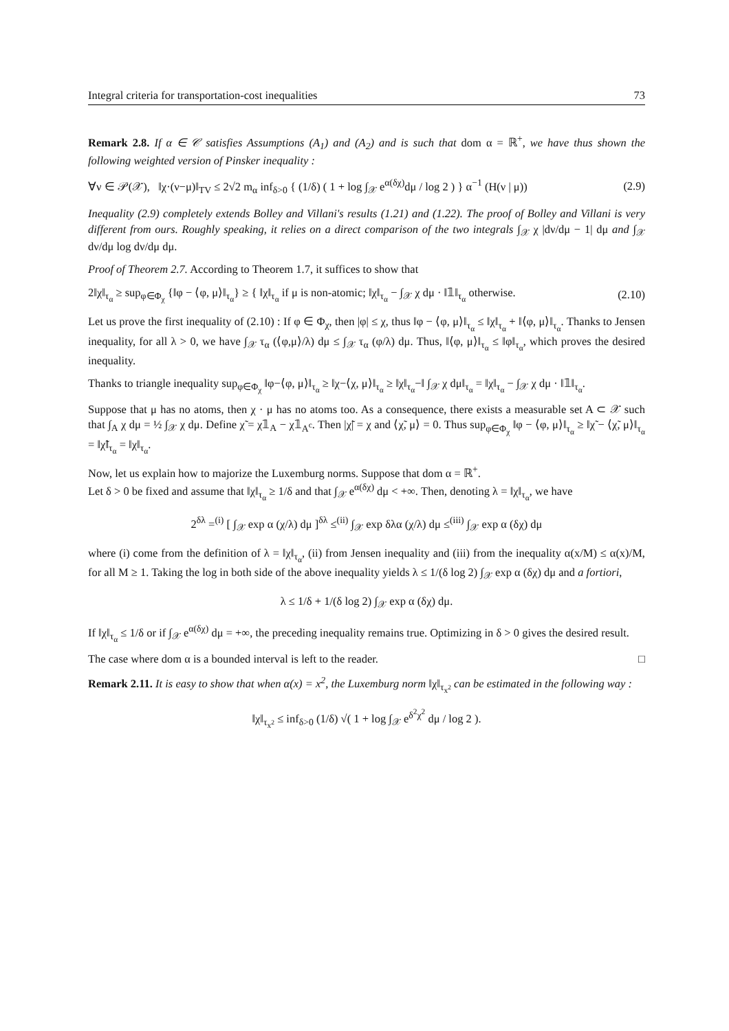Integral criteria for transportation-cost inequalities 73
Remark 2.8. If α ∈ 𝒞 satisfies Assumptions (A<sub>1</sub>) and (A<sub>2</sub>) and is such that dom α = ℝ<sup>+</sup>, we have thus shown the following weighted version of Pinsker inequality :
∀ν ∈ 𝒫(𝒳), ‖χ·(ν−μ)‖<sub>TV</sub> ≤ 2√2 m<sub>α</sub> inf<sub>δ>0</sub> { (1/δ) ( 1 + log ∫<sub>𝒳</sub> e<sup>α(δχ)</sup>dμ / log 2 ) } α<sup>−1</sup> (H(ν | μ)) (2.9)
Inequality (2.9) completely extends Bolley and Villani's results (1.21) and (1.22). The proof of Bolley and Villani is very different from ours. Roughly speaking, it relies on a direct comparison of the two integrals ∫<sub>𝒳</sub> χ |dν/dμ − 1| dμ and ∫<sub>𝒳</sub> dν/dμ log dν/dμ dμ.
Proof of Theorem 2.7. According to Theorem 1.7, it suffices to show that
2‖χ‖<sub>τ<sub>α</sub></sub> ≥ sup<sub>φ∈Φ<sub>χ</sub></sub> {‖φ − ⟨φ, μ⟩‖<sub>τ<sub>α</sub></sub>} ≥ { ‖χ‖<sub>τ<sub>α</sub></sub> if μ is non-atomic; ‖χ‖<sub>τ<sub>α</sub></sub> − ∫<sub>𝒳</sub> χ dμ · ‖𝟙‖<sub>τ<sub>α</sub></sub> otherwise. (2.10)
Let us prove the first inequality of (2.10) : If φ ∈ Φ<sub>χ</sub>, then |φ| ≤ χ, thus ‖φ − ⟨φ, μ⟩‖<sub>τ<sub>α</sub></sub> ≤ ‖χ‖<sub>τ<sub>α</sub></sub> + ‖⟨φ, μ⟩‖<sub>τ<sub>α</sub></sub>. Thanks to Jensen inequality, for all λ > 0, we have ∫<sub>𝒳</sub> τ<sub>α</sub> (⟨φ,μ⟩/λ) dμ ≤ ∫<sub>𝒳</sub> τ<sub>α</sub> (φ/λ) dμ. Thus, ‖⟨φ, μ⟩‖<sub>τ<sub>α</sub></sub> ≤ ‖φ‖<sub>τ<sub>α</sub></sub>, which proves the desired inequality.
Thanks to triangle inequality sup<sub>φ∈Φ<sub>χ</sub></sub> ‖φ−⟨φ, μ⟩‖<sub>τ<sub>α</sub></sub> ≥ ‖χ−⟨χ, μ⟩‖<sub>τ<sub>α</sub></sub> ≥ ‖χ‖<sub>τ<sub>α</sub></sub>−‖ ∫<sub>𝒳</sub> χ dμ‖<sub>τ<sub>α</sub></sub> = ‖χ‖<sub>τ<sub>α</sub></sub> − ∫<sub>𝒳</sub> χ dμ · ‖𝟙‖<sub>τ<sub>α</sub></sub>.
Suppose that μ has no atoms, then χ · μ has no atoms too. As a consequence, there exists a measurable set A ⊂ 𝒳 such that ∫<sub>A</sub> χ dμ = ½ ∫<sub>𝒳</sub> χ dμ. Define χ̃ = χ𝟙<sub>A</sub> − χ𝟙<sub>A<sup>c</sup></sub>. Then |χ̃| = χ and ⟨χ̃, μ⟩ = 0. Thus sup<sub>φ∈Φ<sub>χ</sub></sub> ‖φ − ⟨φ, μ⟩‖<sub>τ<sub>α</sub></sub> ≥ ‖χ̃ − ⟨χ̃, μ⟩‖<sub>τ<sub>α</sub></sub> = ‖χ̃‖<sub>τ<sub>α</sub></sub> = ‖χ‖<sub>τ<sub>α</sub></sub>.
Now, let us explain how to majorize the Luxemburg norms. Suppose that dom α = ℝ<sup>+</sup>.
Let δ > 0 be fixed and assume that ‖χ‖<sub>τ<sub>α</sub></sub> ≥ 1/δ and that ∫<sub>𝒳</sub> e<sup>α(δχ)</sup> dμ < +∞. Then, denoting λ = ‖χ‖<sub>τ<sub>α</sub></sub>, we have
2<sup>δλ</sup> =<sup>(i)</sup> [ ∫<sub>𝒳</sub> exp α (χ/λ) dμ ]<sup>δλ</sup> ≤<sup>(ii)</sup> ∫<sub>𝒳</sub> exp δλα (χ/λ) dμ ≤<sup>(iii)</sup> ∫<sub>𝒳</sub> exp α (δχ) dμ
where (i) come from the definition of λ = ‖χ‖<sub>τ<sub>α</sub></sub>, (ii) from Jensen inequality and (iii) from the inequality α(x/M) ≤ α(x)/M, for all M ≥ 1. Taking the log in both side of the above inequality yields λ ≤ 1/(δ log 2) ∫<sub>𝒳</sub> exp α (δχ) dμ and a fortiori,
λ ≤ 1/δ + 1/(δ log 2) ∫<sub>𝒳</sub> exp α (δχ) dμ.
If ‖χ‖<sub>τ<sub>α</sub></sub> ≤ 1/δ or if ∫<sub>𝒳</sub> e<sup>α(δχ)</sup> dμ = +∞, the preceding inequality remains true. Optimizing in δ > 0 gives the desired result.
The case where dom α is a bounded interval is left to the reader. □
Remark 2.11. It is easy to show that when α(x) = x<sup>2</sup>, the Luxemburg norm ‖χ‖<sub>τ<sub>x<sup>2</sup></sub></sub> can be estimated in the following way :
‖χ‖<sub>τ<sub>x<sup>2</sup></sub></sub> ≤ inf<sub>δ>0</sub> (1/δ) √( 1 + log ∫<sub>𝒳</sub> e<sup>δ<sup>2</sup>χ<sup>2</sup></sup> dμ / log 2 ).